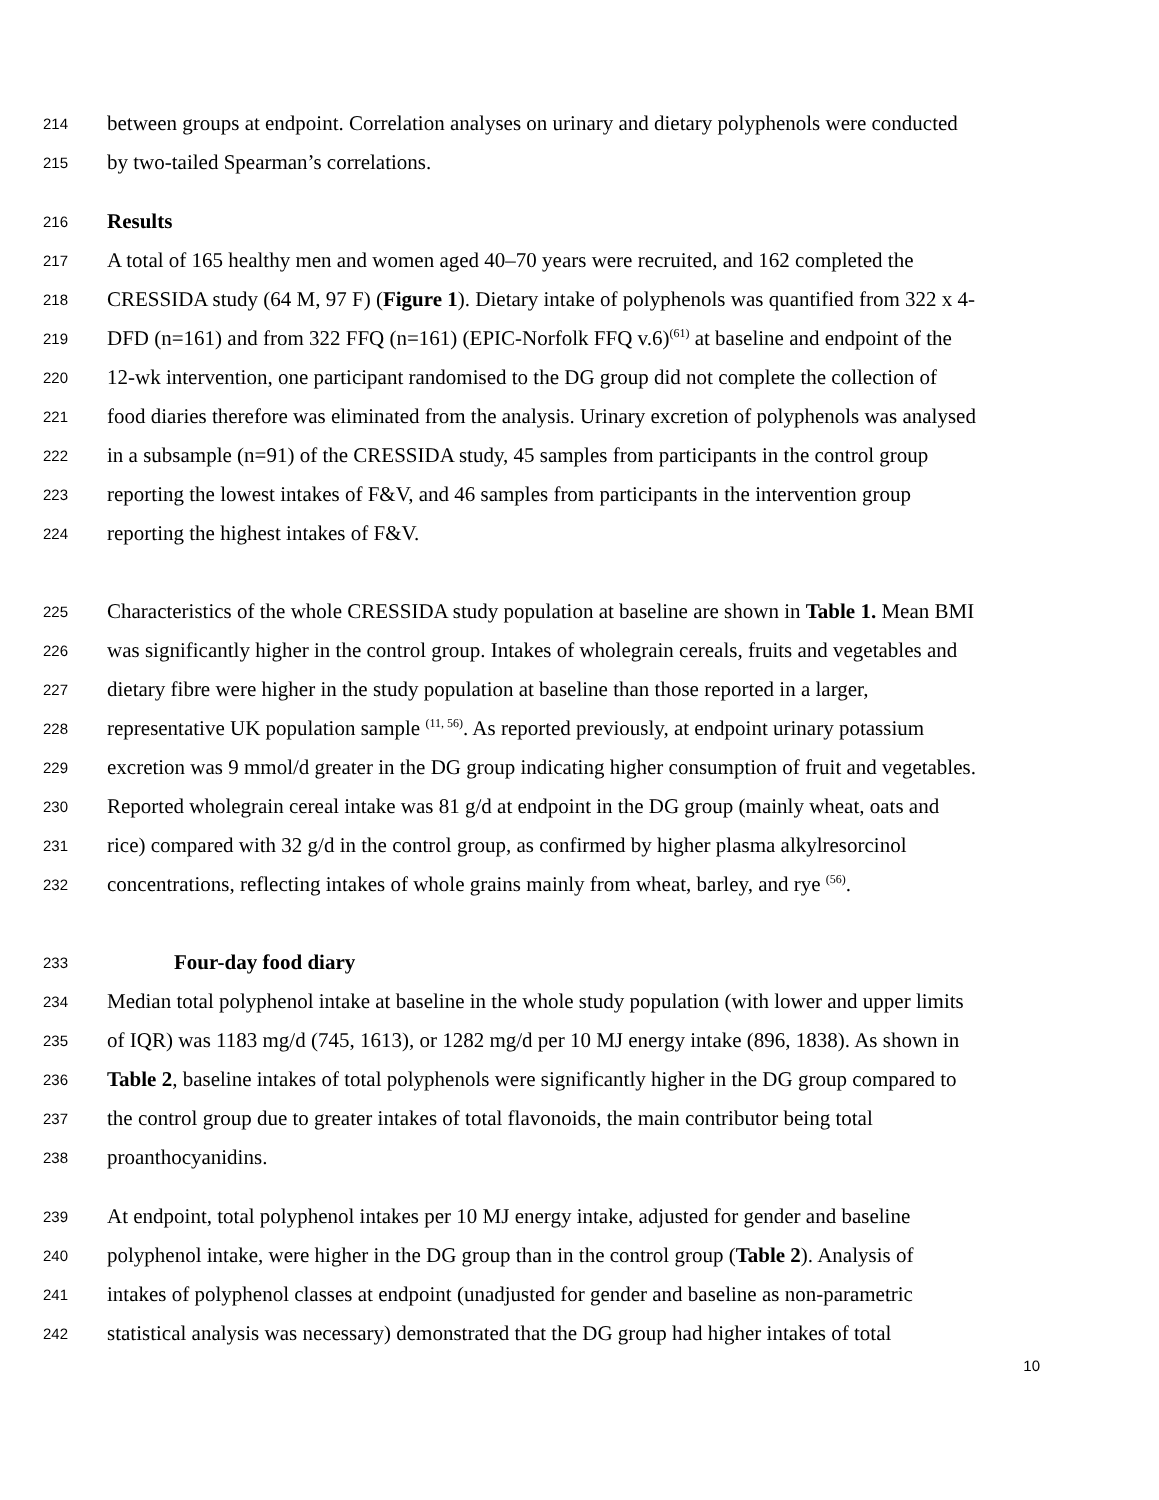214 between groups at endpoint. Correlation analyses on urinary and dietary polyphenols were conducted
215 by two-tailed Spearman’s correlations.
216 Results
217 A total of 165 healthy men and women aged 40–70 years were recruited, and 162 completed the
218 CRESSIDA study (64 M, 97 F) (Figure 1). Dietary intake of polyphenols was quantified from 322 x 4-
219 DFD (n=161) and from 322 FFQ (n=161) (EPIC-Norfolk FFQ v.6)<sup>(61)</sup> at baseline and endpoint of the
220 12-wk intervention, one participant randomised to the DG group did not complete the collection of
221 food diaries therefore was eliminated from the analysis. Urinary excretion of polyphenols was analysed
222 in a subsample (n=91) of the CRESSIDA study, 45 samples from participants in the control group
223 reporting the lowest intakes of F&V, and 46 samples from participants in the intervention group
224 reporting the highest intakes of F&V.
225 Characteristics of the whole CRESSIDA study population at baseline are shown in Table 1. Mean BMI
226 was significantly higher in the control group. Intakes of wholegrain cereals, fruits and vegetables and
227 dietary fibre were higher in the study population at baseline than those reported in a larger,
228 representative UK population sample <sup>(11, 56)</sup>. As reported previously, at endpoint urinary potassium
229 excretion was 9 mmol/d greater in the DG group indicating higher consumption of fruit and vegetables.
230 Reported wholegrain cereal intake was 81 g/d at endpoint in the DG group (mainly wheat, oats and
231 rice) compared with 32 g/d in the control group, as confirmed by higher plasma alkylresorcinol
232 concentrations, reflecting intakes of whole grains mainly from wheat, barley, and rye <sup>(56)</sup>.
233 Four-day food diary
234 Median total polyphenol intake at baseline in the whole study population (with lower and upper limits
235 of IQR) was 1183 mg/d (745, 1613), or 1282 mg/d per 10 MJ energy intake (896, 1838). As shown in
236 Table 2, baseline intakes of total polyphenols were significantly higher in the DG group compared to
237 the control group due to greater intakes of total flavonoids, the main contributor being total
238 proanthocyanidins.
239 At endpoint, total polyphenol intakes per 10 MJ energy intake, adjusted for gender and baseline
240 polyphenol intake, were higher in the DG group than in the control group (Table 2). Analysis of
241 intakes of polyphenol classes at endpoint (unadjusted for gender and baseline as non-parametric
242 statistical analysis was necessary) demonstrated that the DG group had higher intakes of total
10